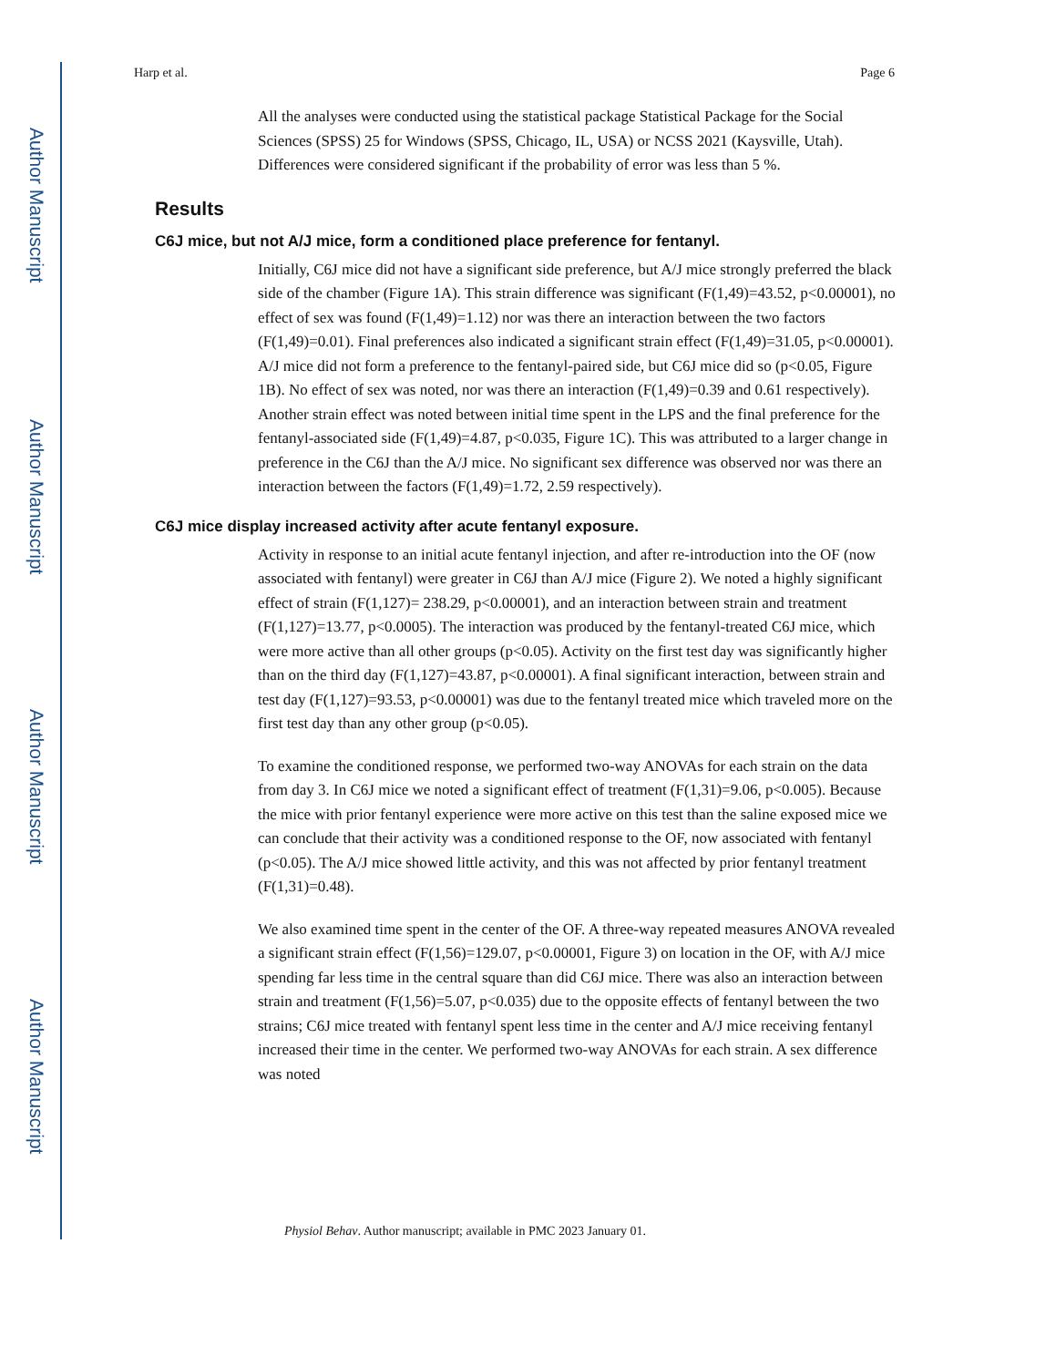Author Manuscript
Author Manuscript
Author Manuscript
Author Manuscript
Harp et al. Page 6
All the analyses were conducted using the statistical package Statistical Package for the Social Sciences (SPSS) 25 for Windows (SPSS, Chicago, IL, USA) or NCSS 2021 (Kaysville, Utah). Differences were considered significant if the probability of error was less than 5 %.
Results
C6J mice, but not A/J mice, form a conditioned place preference for fentanyl.
Initially, C6J mice did not have a significant side preference, but A/J mice strongly preferred the black side of the chamber (Figure 1A). This strain difference was significant (F(1,49)=43.52, p<0.00001), no effect of sex was found (F(1,49)=1.12) nor was there an interaction between the two factors (F(1,49)=0.01). Final preferences also indicated a significant strain effect (F(1,49)=31.05, p<0.00001). A/J mice did not form a preference to the fentanyl-paired side, but C6J mice did so (p<0.05, Figure 1B). No effect of sex was noted, nor was there an interaction (F(1,49)=0.39 and 0.61 respectively). Another strain effect was noted between initial time spent in the LPS and the final preference for the fentanyl-associated side (F(1,49)=4.87, p<0.035, Figure 1C). This was attributed to a larger change in preference in the C6J than the A/J mice. No significant sex difference was observed nor was there an interaction between the factors (F(1,49)=1.72, 2.59 respectively).
C6J mice display increased activity after acute fentanyl exposure.
Activity in response to an initial acute fentanyl injection, and after re-introduction into the OF (now associated with fentanyl) were greater in C6J than A/J mice (Figure 2). We noted a highly significant effect of strain (F(1,127)= 238.29, p<0.00001), and an interaction between strain and treatment (F(1,127)=13.77, p<0.0005). The interaction was produced by the fentanyl-treated C6J mice, which were more active than all other groups (p<0.05). Activity on the first test day was significantly higher than on the third day (F(1,127)=43.87, p<0.00001). A final significant interaction, between strain and test day (F(1,127)=93.53, p<0.00001) was due to the fentanyl treated mice which traveled more on the first test day than any other group (p<0.05).
To examine the conditioned response, we performed two-way ANOVAs for each strain on the data from day 3. In C6J mice we noted a significant effect of treatment (F(1,31)=9.06, p<0.005). Because the mice with prior fentanyl experience were more active on this test than the saline exposed mice we can conclude that their activity was a conditioned response to the OF, now associated with fentanyl (p<0.05). The A/J mice showed little activity, and this was not affected by prior fentanyl treatment (F(1,31)=0.48).
We also examined time spent in the center of the OF. A three-way repeated measures ANOVA revealed a significant strain effect (F(1,56)=129.07, p<0.00001, Figure 3) on location in the OF, with A/J mice spending far less time in the central square than did C6J mice. There was also an interaction between strain and treatment (F(1,56)=5.07, p<0.035) due to the opposite effects of fentanyl between the two strains; C6J mice treated with fentanyl spent less time in the center and A/J mice receiving fentanyl increased their time in the center. We performed two-way ANOVAs for each strain. A sex difference was noted
Physiol Behav. Author manuscript; available in PMC 2023 January 01.